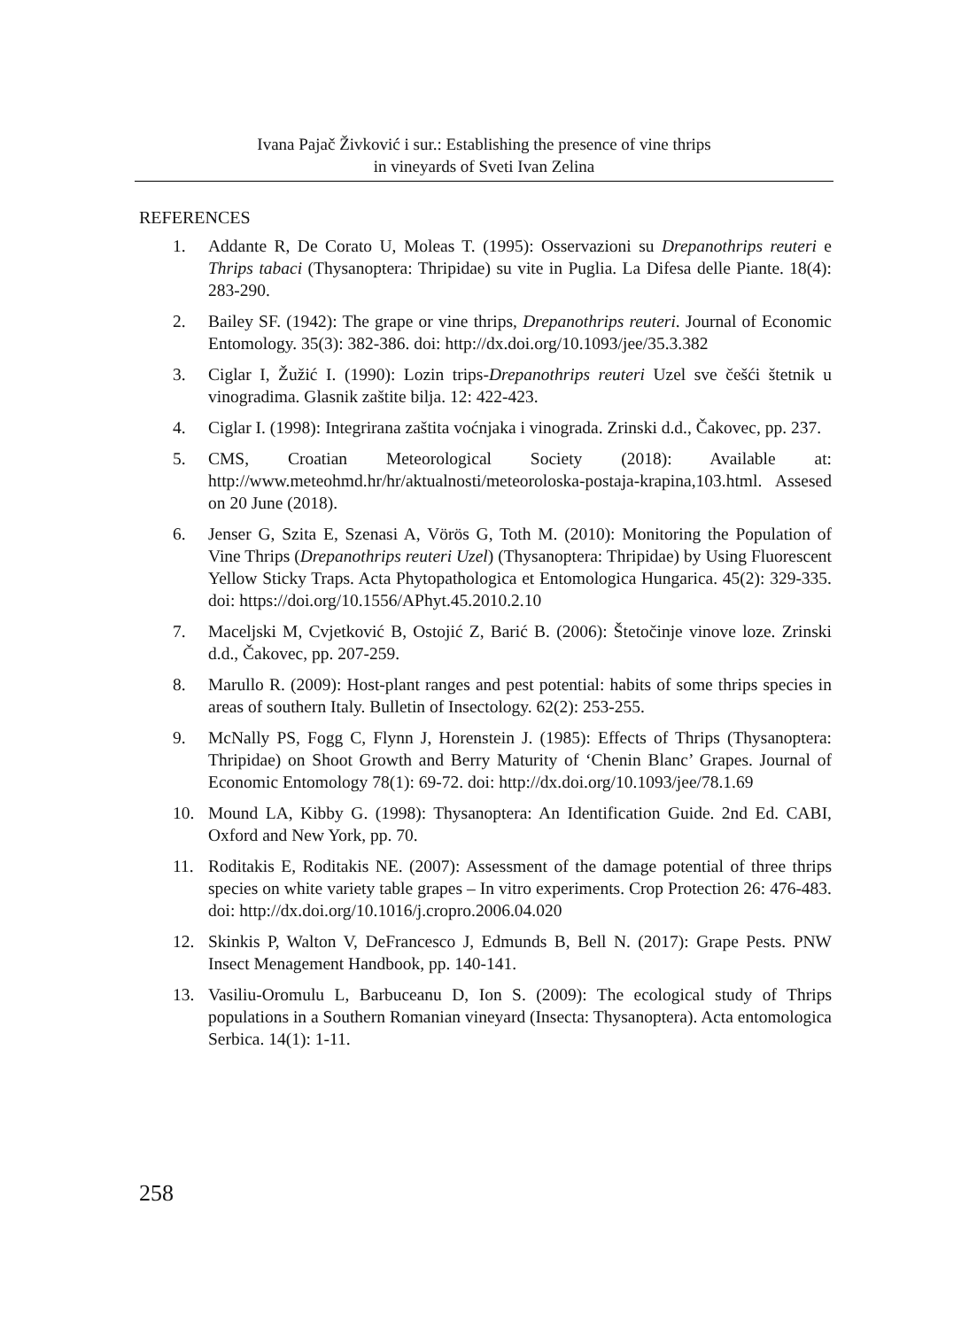Ivana Pajač Živković i sur.: Establishing the presence of vine thrips
in vineyards of Sveti Ivan Zelina
REFERENCES
1. Addante R, De Corato U, Moleas T. (1995): Osservazioni su Drepanothrips reuteri e Thrips tabaci (Thysanoptera: Thripidae) su vite in Puglia. La Difesa delle Piante. 18(4): 283-290.
2. Bailey SF. (1942): The grape or vine thrips, Drepanothrips reuteri. Journal of Economic Entomology. 35(3): 382-386. doi: http://dx.doi.org/10.1093/jee/35.3.382
3. Ciglar I, Žužić I. (1990): Lozin trips-Drepanothrips reuteri Uzel sve češći štetnik u vinogradima. Glasnik zaštite bilja. 12: 422-423.
4. Ciglar I. (1998): Integrirana zaštita voćnjaka i vinograda. Zrinski d.d., Čakovec, pp. 237.
5. CMS, Croatian Meteorological Society (2018): Available at: http://www.meteohmd.hr/hr/aktualnosti/meteoroloska-postaja-krapina,103.html. Assesed on 20 June (2018).
6. Jenser G, Szita E, Szenasi A, Vörös G, Toth M. (2010): Monitoring the Population of Vine Thrips (Drepanothrips reuteri Uzel) (Thysanoptera: Thripidae) by Using Fluorescent Yellow Sticky Traps. Acta Phytopathologica et Entomologica Hungarica. 45(2): 329-335. doi: https://doi.org/10.1556/APhyt.45.2010.2.10
7. Maceljski M, Cvjetković B, Ostojić Z, Barić B. (2006): Štetočinje vinove loze. Zrinski d.d., Čakovec, pp. 207-259.
8. Marullo R. (2009): Host-plant ranges and pest potential: habits of some thrips species in areas of southern Italy. Bulletin of Insectology. 62(2): 253-255.
9. McNally PS, Fogg C, Flynn J, Horenstein J. (1985): Effects of Thrips (Thysanoptera: Thripidae) on Shoot Growth and Berry Maturity of ‘Chenin Blanc’ Grapes. Journal of Economic Entomology 78(1): 69-72. doi: http://dx.doi.org/10.1093/jee/78.1.69
10. Mound LA, Kibby G. (1998): Thysanoptera: An Identification Guide. 2nd Ed. CABI, Oxford and New York, pp. 70.
11. Roditakis E, Roditakis NE. (2007): Assessment of the damage potential of three thrips species on white variety table grapes – In vitro experiments. Crop Protection 26: 476-483. doi: http://dx.doi.org/10.1016/j.cropro.2006.04.020
12. Skinkis P, Walton V, DeFrancesco J, Edmunds B, Bell N. (2017): Grape Pests. PNW Insect Menagement Handbook, pp. 140-141.
13. Vasiliu-Oromulu L, Barbuceanu D, Ion S. (2009): The ecological study of Thrips populations in a Southern Romanian vineyard (Insecta: Thysanoptera). Acta entomologica Serbica. 14(1): 1-11.
258